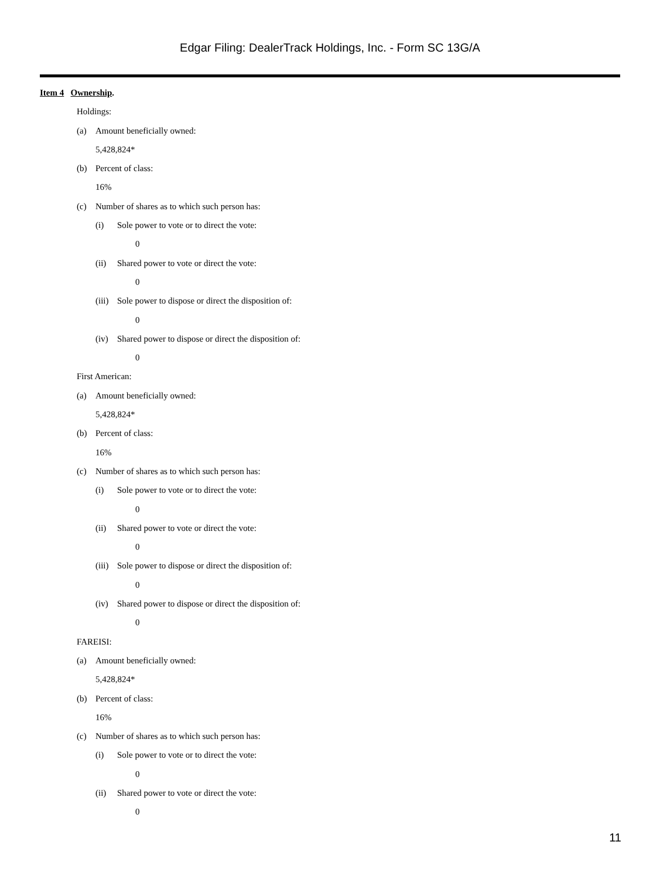Edgar Filing: DealerTrack Holdings, Inc. - Form SC 13G/A
Item 4 Ownership.
Holdings:
(a) Amount beneficially owned:
5,428,824*
(b) Percent of class:
16%
(c) Number of shares as to which such person has:
(i) Sole power to vote or to direct the vote:
0
(ii) Shared power to vote or direct the vote:
0
(iii) Sole power to dispose or direct the disposition of:
0
(iv) Shared power to dispose or direct the disposition of:
0
First American:
(a) Amount beneficially owned:
5,428,824*
(b) Percent of class:
16%
(c) Number of shares as to which such person has:
(i) Sole power to vote or to direct the vote:
0
(ii) Shared power to vote or direct the vote:
0
(iii) Sole power to dispose or direct the disposition of:
0
(iv) Shared power to dispose or direct the disposition of:
0
FAREISI:
(a) Amount beneficially owned:
5,428,824*
(b) Percent of class:
16%
(c) Number of shares as to which such person has:
(i) Sole power to vote or to direct the vote:
0
(ii) Shared power to vote or direct the vote:
0
11